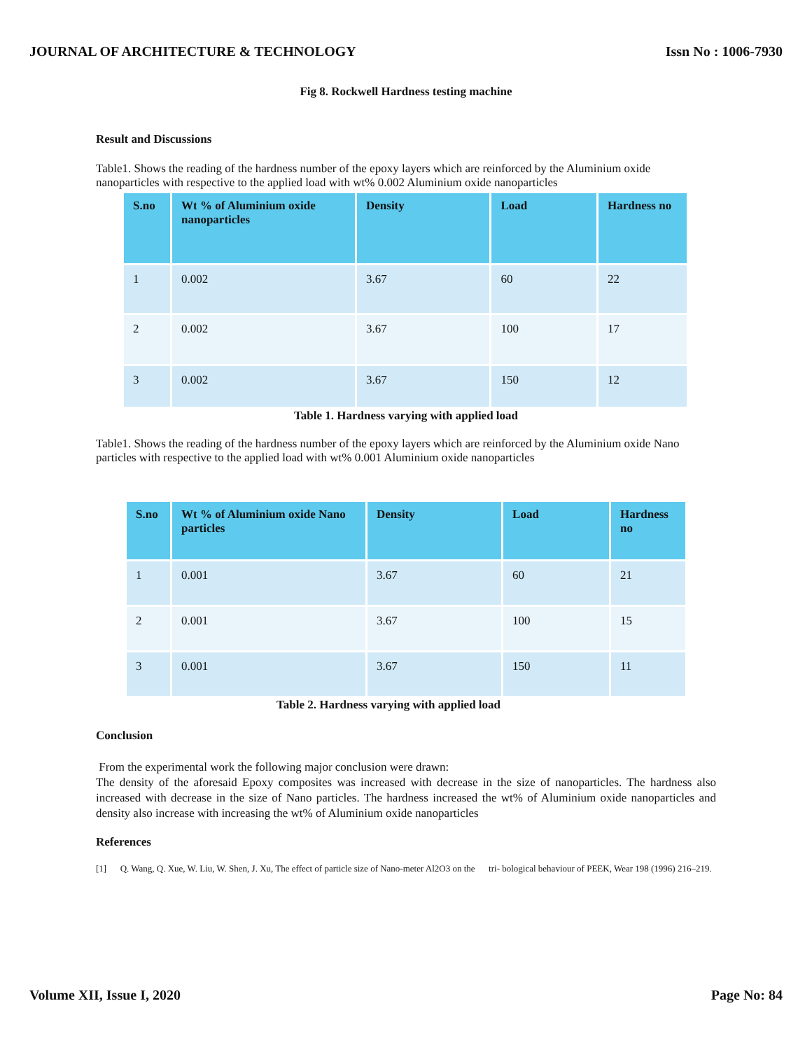JOURNAL OF ARCHITECTURE & TECHNOLOGY Issn No : 1006-7930
Fig 8. Rockwell Hardness testing machine
Result and Discussions
Table1. Shows the reading of the hardness number of the epoxy layers which are reinforced by the Aluminium oxide nanoparticles with respective to the applied load with wt% 0.002 Aluminium oxide nanoparticles
| S.no | Wt % of Aluminium oxide nanoparticles | Density | Load | Hardness no |
| --- | --- | --- | --- | --- |
| 1 | 0.002 | 3.67 | 60 | 22 |
| 2 | 0.002 | 3.67 | 100 | 17 |
| 3 | 0.002 | 3.67 | 150 | 12 |
Table 1. Hardness varying with applied load
Table1. Shows the reading of the hardness number of the epoxy layers which are reinforced by the Aluminium oxide Nano particles with respective to the applied load with wt% 0.001 Aluminium oxide nanoparticles
| S.no | Wt % of Aluminium oxide Nano particles | Density | Load | Hardness no |
| --- | --- | --- | --- | --- |
| 1 | 0.001 | 3.67 | 60 | 21 |
| 2 | 0.001 | 3.67 | 100 | 15 |
| 3 | 0.001 | 3.67 | 150 | 11 |
Table 2. Hardness varying with applied load
Conclusion
From the experimental work the following major conclusion were drawn:
The density of the aforesaid Epoxy composites was increased with decrease in the size of nanoparticles. The hardness also increased with decrease in the size of Nano particles. The hardness increased the wt% of Aluminium oxide nanoparticles and density also increase with increasing the wt% of Aluminium oxide nanoparticles
References
[1] Q. Wang, Q. Xue, W. Liu, W. Shen, J. Xu, The effect of particle size of Nano-meter Al2O3 on the tri- bological behaviour of PEEK, Wear 198 (1996) 216–219.
Volume XII, Issue I, 2020 Page No: 84